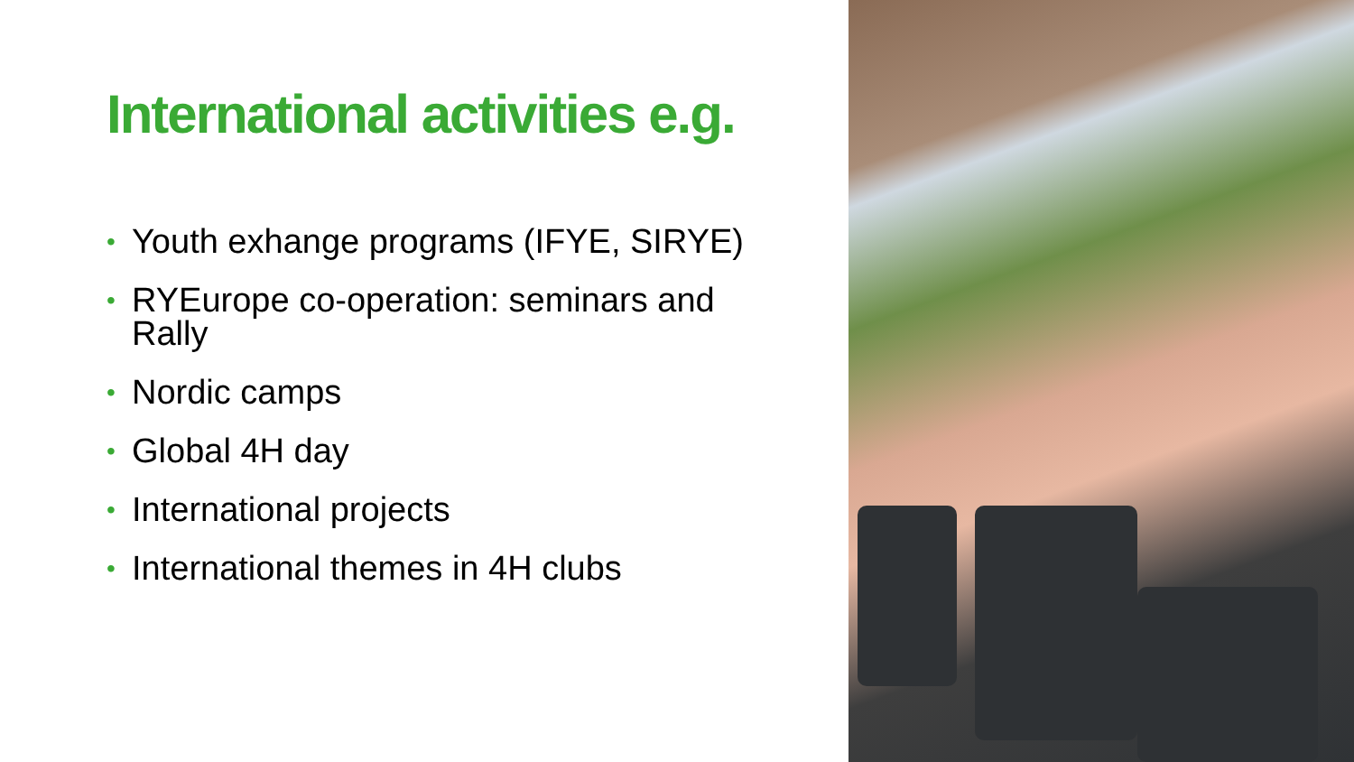International activities e.g.
• Youth exhange programs (IFYE, SIRYE)
• RYEurope co-operation: seminars and Rally
• Nordic camps
• Global 4H day
• International projects
• International themes in 4H clubs